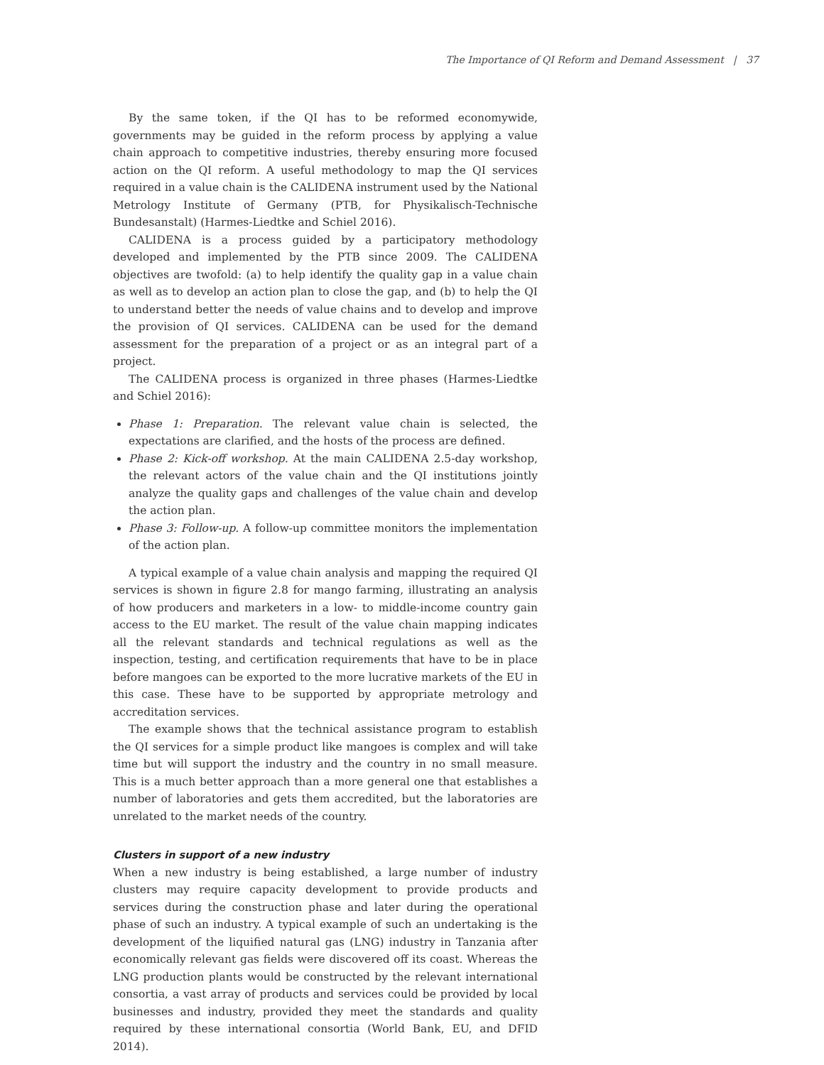The Importance of QI Reform and Demand Assessment | 37
By the same token, if the QI has to be reformed economywide, governments may be guided in the reform process by applying a value chain approach to competitive industries, thereby ensuring more focused action on the QI reform. A useful methodology to map the QI services required in a value chain is the CALIDENA instrument used by the National Metrology Institute of Germany (PTB, for Physikalisch-Technische Bundesanstalt) (Harmes-Liedtke and Schiel 2016).
CALIDENA is a process guided by a participatory methodology developed and implemented by the PTB since 2009. The CALIDENA objectives are twofold: (a) to help identify the quality gap in a value chain as well as to develop an action plan to close the gap, and (b) to help the QI to understand better the needs of value chains and to develop and improve the provision of QI services. CALIDENA can be used for the demand assessment for the preparation of a project or as an integral part of a project.
The CALIDENA process is organized in three phases (Harmes-Liedtke and Schiel 2016):
Phase 1: Preparation. The relevant value chain is selected, the expectations are clarified, and the hosts of the process are defined.
Phase 2: Kick-off workshop. At the main CALIDENA 2.5-day workshop, the relevant actors of the value chain and the QI institutions jointly analyze the quality gaps and challenges of the value chain and develop the action plan.
Phase 3: Follow-up. A follow-up committee monitors the implementation of the action plan.
A typical example of a value chain analysis and mapping the required QI services is shown in figure 2.8 for mango farming, illustrating an analysis of how producers and marketers in a low- to middle-income country gain access to the EU market. The result of the value chain mapping indicates all the relevant standards and technical regulations as well as the inspection, testing, and certification requirements that have to be in place before mangoes can be exported to the more lucrative markets of the EU in this case. These have to be supported by appropriate metrology and accreditation services.
The example shows that the technical assistance program to establish the QI services for a simple product like mangoes is complex and will take time but will support the industry and the country in no small measure. This is a much better approach than a more general one that establishes a number of laboratories and gets them accredited, but the laboratories are unrelated to the market needs of the country.
Clusters in support of a new industry
When a new industry is being established, a large number of industry clusters may require capacity development to provide products and services during the construction phase and later during the operational phase of such an industry. A typical example of such an undertaking is the development of the liquified natural gas (LNG) industry in Tanzania after economically relevant gas fields were discovered off its coast. Whereas the LNG production plants would be constructed by the relevant international consortia, a vast array of products and services could be provided by local businesses and industry, provided they meet the standards and quality required by these international consortia (World Bank, EU, and DFID 2014).